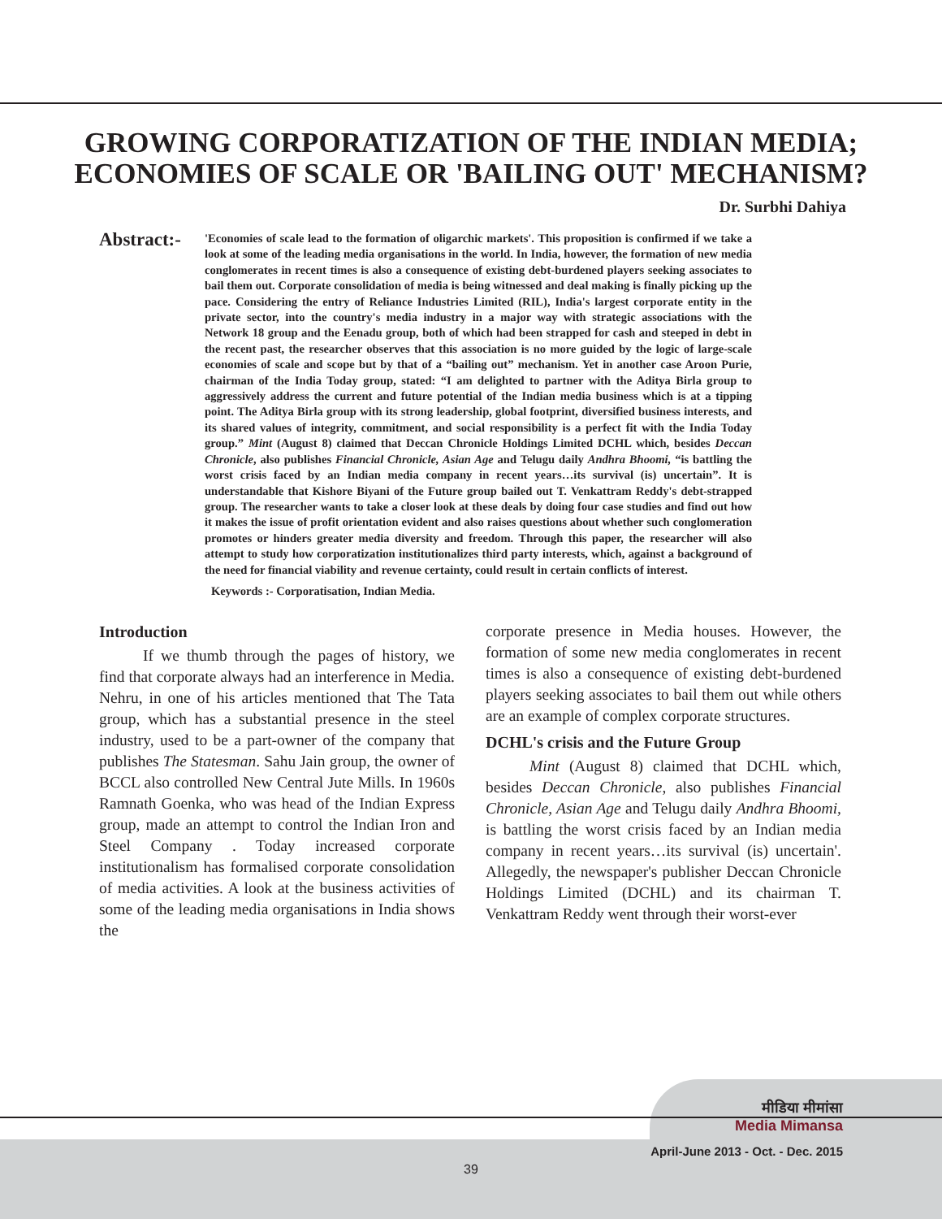GROWING CORPORATIZATION OF THE INDIAN MEDIA;
ECONOMIES OF SCALE OR 'BAILING OUT' MECHANISM?
Dr. Surbhi Dahiya
Abstract:-
'Economies of scale lead to the formation of oligarchic markets'. This proposition is confirmed if we take a look at some of the leading media organisations in the world. In India, however, the formation of new media conglomerates in recent times is also a consequence of existing debt-burdened players seeking associates to bail them out. Corporate consolidation of media is being witnessed and deal making is finally picking up the pace. Considering the entry of Reliance Industries Limited (RIL), India's largest corporate entity in the private sector, into the country's media industry in a major way with strategic associations with the Network 18 group and the Eenadu group, both of which had been strapped for cash and steeped in debt in the recent past, the researcher observes that this association is no more guided by the logic of large-scale economies of scale and scope but by that of a “bailing out” mechanism. Yet in another case Aroon Purie, chairman of the India Today group, stated: “I am delighted to partner with the Aditya Birla group to aggressively address the current and future potential of the Indian media business which is at a tipping point. The Aditya Birla group with its strong leadership, global footprint, diversified business interests, and its shared values of integrity, commitment, and social responsibility is a perfect fit with the India Today group.” Mint (August 8) claimed that Deccan Chronicle Holdings Limited DCHL which, besides Deccan Chronicle, also publishes Financial Chronicle, Asian Age and Telugu daily Andhra Bhoomi, “is battling the worst crisis faced by an Indian media company in recent years…its survival (is) uncertain”. It is understandable that Kishore Biyani of the Future group bailed out T. Venkattram Reddy's debt-strapped group. The researcher wants to take a closer look at these deals by doing four case studies and find out how it makes the issue of profit orientation evident and also raises questions about whether such conglomeration promotes or hinders greater media diversity and freedom. Through this paper, the researcher will also attempt to study how corporatization institutionalizes third party interests, which, against a background of the need for financial viability and revenue certainty, could result in certain conflicts of interest.
Keywords :- Corporatisation, Indian Media.
Introduction
If we thumb through the pages of history, we find that corporate always had an interference in Media. Nehru, in one of his articles mentioned that The Tata group, which has a substantial presence in the steel industry, used to be a part-owner of the company that publishes The Statesman. Sahu Jain group, the owner of BCCL also controlled New Central Jute Mills. In 1960s Ramnath Goenka, who was head of the Indian Express group, made an attempt to control the Indian Iron and Steel Company . Today increased corporate institutionalism has formalised corporate consolidation of media activities. A look at the business activities of some of the leading media organisations in India shows the
corporate presence in Media houses. However, the formation of some new media conglomerates in recent times is also a consequence of existing debt-burdened players seeking associates to bail them out while others are an example of complex corporate structures.
DCHL's crisis and the Future Group
Mint (August 8) claimed that DCHL which, besides Deccan Chronicle, also publishes Financial Chronicle, Asian Age and Telugu daily Andhra Bhoomi, is battling the worst crisis faced by an Indian media company in recent years…its survival (is) uncertain'. Allegedly, the newspaper's publisher Deccan Chronicle Holdings Limited (DCHL) and its chairman T. Venkattram Reddy went through their worst-ever
मीडिया मीमांसा
Media Mimansa
April-June 2013 - Oct. - Dec. 2015
39